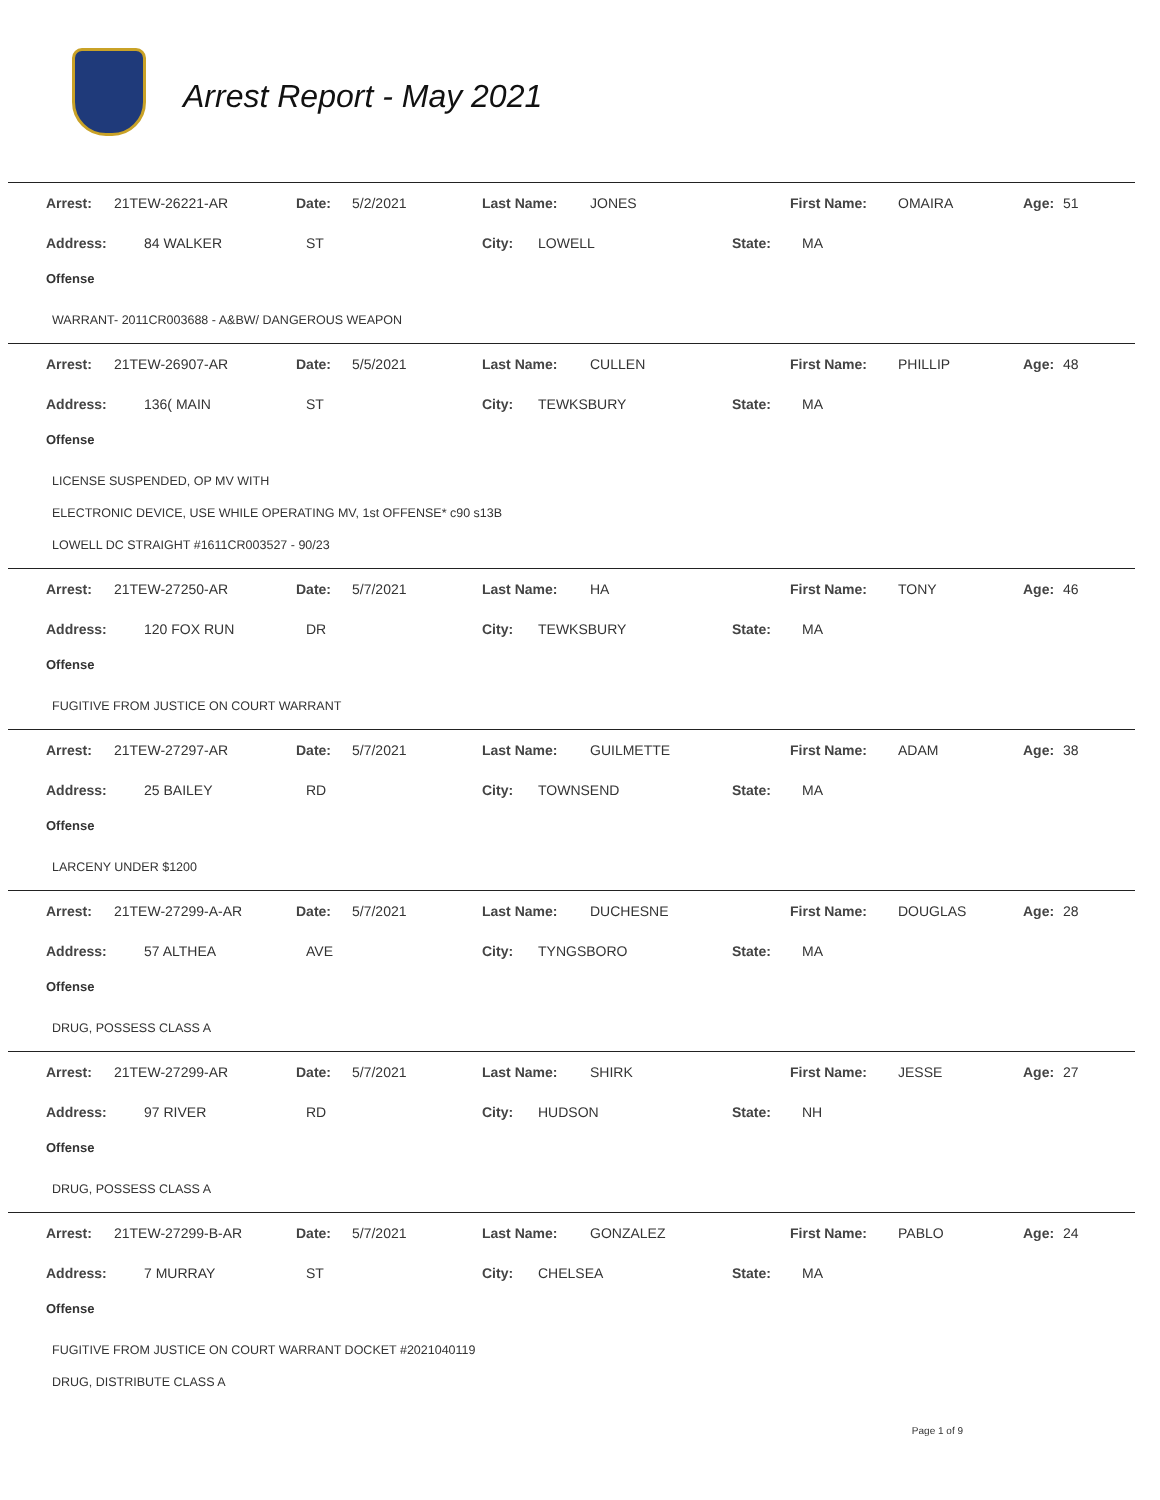Arrest Report - May 2021
| Arrest: | 21TEW-26221-AR | Date: | 5/2/2021 | Last Name: | JONES | First Name: | OMAIRA | Age: | 51 |
| Address: | 84 WALKER | ST | City: | LOWELL | State: | MA |
Offense
WARRANT- 2011CR003688 - A&BW/ DANGEROUS WEAPON
| Arrest: | 21TEW-26907-AR | Date: | 5/5/2021 | Last Name: | CULLEN | First Name: | PHILLIP | Age: | 48 |
| Address: | 136( MAIN | ST | City: | TEWKSBURY | State: | MA |
Offense
LICENSE SUSPENDED, OP MV WITH
ELECTRONIC DEVICE, USE WHILE OPERATING MV, 1st OFFENSE* c90 s13B
LOWELL DC STRAIGHT #1611CR003527 - 90/23
| Arrest: | 21TEW-27250-AR | Date: | 5/7/2021 | Last Name: | HA | First Name: | TONY | Age: | 46 |
| Address: | 120 FOX RUN | DR | City: | TEWKSBURY | State: | MA |
Offense
FUGITIVE FROM JUSTICE ON COURT WARRANT
| Arrest: | 21TEW-27297-AR | Date: | 5/7/2021 | Last Name: | GUILMETTE | First Name: | ADAM | Age: | 38 |
| Address: | 25 BAILEY | RD | City: | TOWNSEND | State: | MA |
Offense
LARCENY UNDER $1200
| Arrest: | 21TEW-27299-A-AR | Date: | 5/7/2021 | Last Name: | DUCHESNE | First Name: | DOUGLAS | Age: | 28 |
| Address: | 57 ALTHEA | AVE | City: | TYNGSBORO | State: | MA |
Offense
DRUG, POSSESS CLASS A
| Arrest: | 21TEW-27299-AR | Date: | 5/7/2021 | Last Name: | SHIRK | First Name: | JESSE | Age: | 27 |
| Address: | 97 RIVER | RD | City: | HUDSON | State: | NH |
Offense
DRUG, POSSESS CLASS A
| Arrest: | 21TEW-27299-B-AR | Date: | 5/7/2021 | Last Name: | GONZALEZ | First Name: | PABLO | Age: | 24 |
| Address: | 7 MURRAY | ST | City: | CHELSEA | State: | MA |
Offense
FUGITIVE FROM JUSTICE ON COURT WARRANT DOCKET #2021040119
DRUG, DISTRIBUTE CLASS A
Page 1 of 9